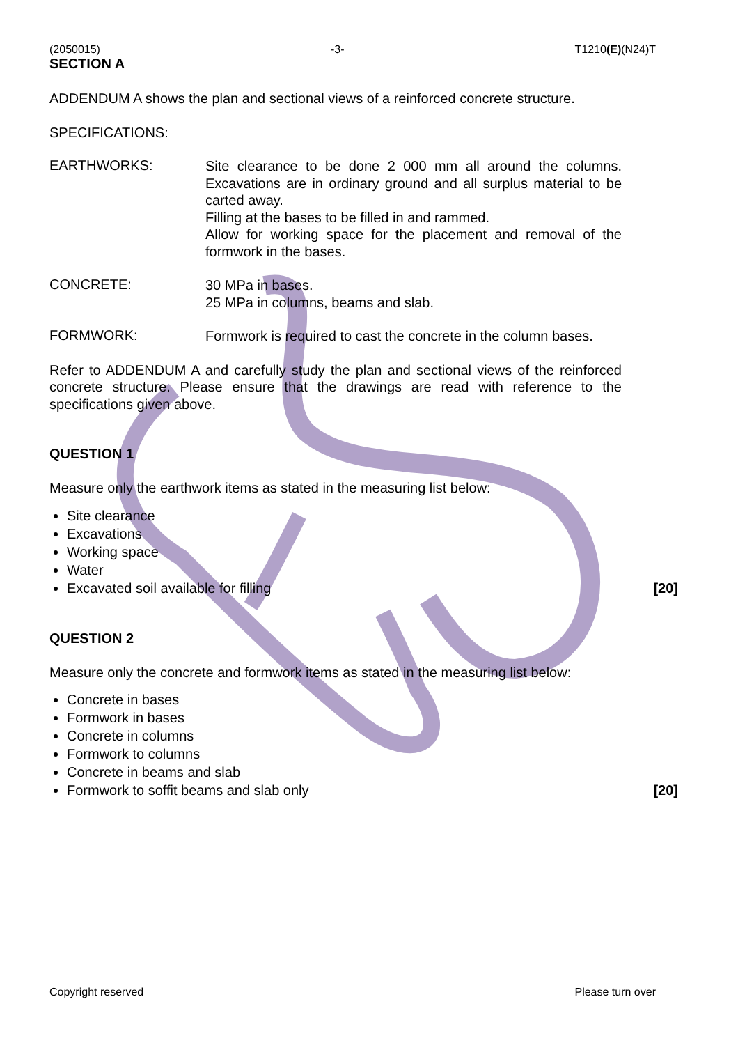(2050015) -3- T1210(E)(N24)T
SECTION A
ADDENDUM A shows the plan and sectional views of a reinforced concrete structure.
SPECIFICATIONS:
EARTHWORKS:
Site clearance to be done 2 000 mm all around the columns. Excavations are in ordinary ground and all surplus material to be carted away.
Filling at the bases to be filled in and rammed.
Allow for working space for the placement and removal of the formwork in the bases.
CONCRETE:
30 MPa in bases.
25 MPa in columns, beams and slab.
FORMWORK:
Formwork is required to cast the concrete in the column bases.
Refer to ADDENDUM A and carefully study the plan and sectional views of the reinforced concrete structure. Please ensure that the drawings are read with reference to the specifications given above.
QUESTION 1
Measure only the earthwork items as stated in the measuring list below:
Site clearance
Excavations
Working space
Water
Excavated soil available for filling [20]
QUESTION 2
Measure only the concrete and formwork items as stated in the measuring list below:
Concrete in bases
Formwork in bases
Concrete in columns
Formwork to columns
Concrete in beams and slab
Formwork to soffit beams and slab only [20]
Copyright reserved Please turn over